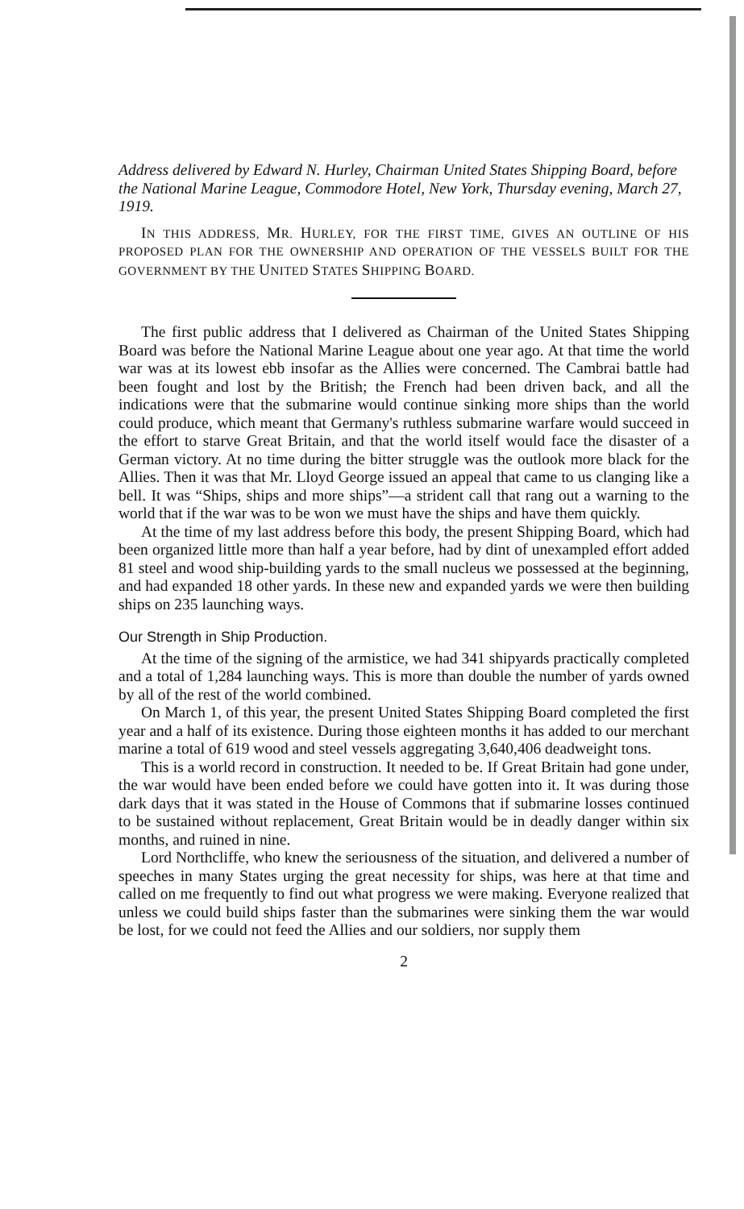Address delivered by Edward N. Hurley, Chairman United States Shipping Board, before the National Marine League, Commodore Hotel, New York, Thursday evening, March 27, 1919.
IN THIS ADDRESS, MR. HURLEY, FOR THE FIRST TIME, GIVES AN OUTLINE OF HIS PROPOSED PLAN FOR THE OWNERSHIP AND OPERATION OF THE VESSELS BUILT FOR THE GOVERNMENT BY THE UNITED STATES SHIPPING BOARD.
The first public address that I delivered as Chairman of the United States Shipping Board was before the National Marine League about one year ago. At that time the world war was at its lowest ebb insofar as the Allies were concerned. The Cambrai battle had been fought and lost by the British; the French had been driven back, and all the indications were that the submarine would continue sinking more ships than the world could produce, which meant that Germany's ruthless submarine warfare would succeed in the effort to starve Great Britain, and that the world itself would face the disaster of a German victory. At no time during the bitter struggle was the outlook more black for the Allies. Then it was that Mr. Lloyd George issued an appeal that came to us clanging like a bell. It was “Ships, ships and more ships”—a strident call that rang out a warning to the world that if the war was to be won we must have the ships and have them quickly.
At the time of my last address before this body, the present Shipping Board, which had been organized little more than half a year before, had by dint of unexampled effort added 81 steel and wood ship-building yards to the small nucleus we possessed at the beginning, and had expanded 18 other yards. In these new and expanded yards we were then building ships on 235 launching ways.
Our Strength in Ship Production.
At the time of the signing of the armistice, we had 341 shipyards practically completed and a total of 1,284 launching ways. This is more than double the number of yards owned by all of the rest of the world combined.
On March 1, of this year, the present United States Shipping Board completed the first year and a half of its existence. During those eighteen months it has added to our merchant marine a total of 619 wood and steel vessels aggregating 3,640,406 deadweight tons.
This is a world record in construction. It needed to be. If Great Britain had gone under, the war would have been ended before we could have gotten into it. It was during those dark days that it was stated in the House of Commons that if submarine losses continued to be sustained without replacement, Great Britain would be in deadly danger within six months, and ruined in nine.
Lord Northcliffe, who knew the seriousness of the situation, and delivered a number of speeches in many States urging the great necessity for ships, was here at that time and called on me frequently to find out what progress we were making. Everyone realized that unless we could build ships faster than the submarines were sinking them the war would be lost, for we could not feed the Allies and our soldiers, nor supply them
2